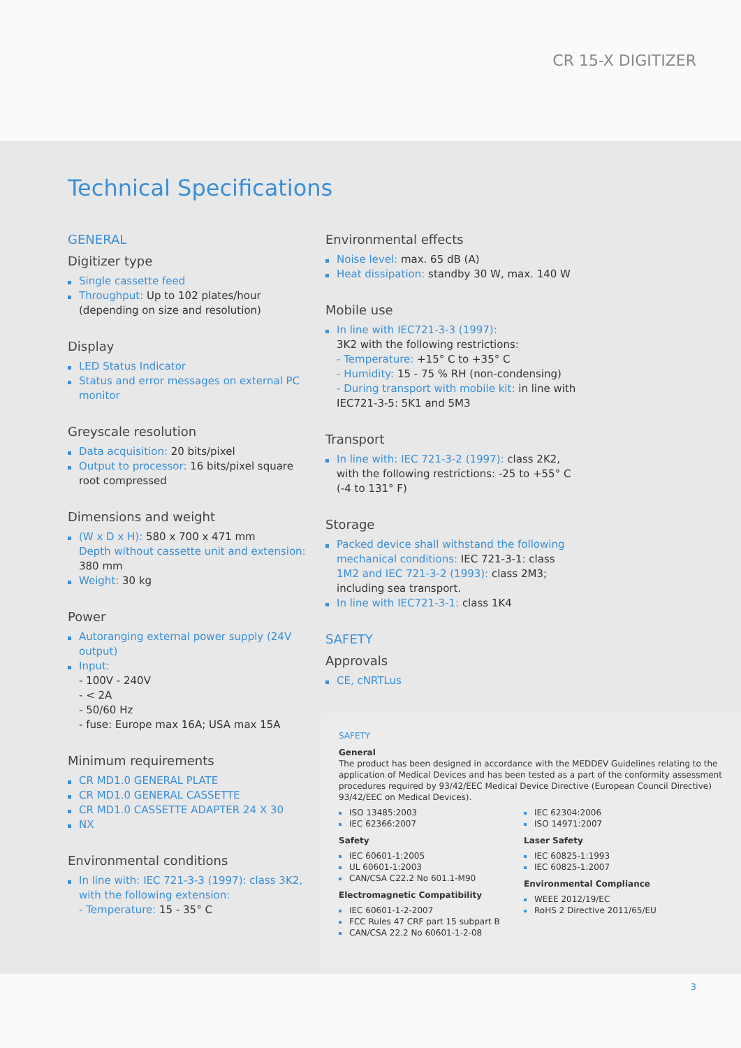CR 15-X DIGITIZER
Technical Specifications
GENERAL
Digitizer type
Single cassette feed
Throughput: Up to 102 plates/hour
(depending on size and resolution)
Display
LED Status Indicator
Status and error messages on external PC monitor
Greyscale resolution
Data acquisition: 20 bits/pixel
Output to processor: 16 bits/pixel square root compressed
Dimensions and weight
(W x D x H): 580 x 700 x 471 mm
Depth without cassette unit and extension: 380 mm
Weight: 30 kg
Power
Autoranging external power supply (24V output)
Input:
- 100V - 240V
- < 2A
- 50/60 Hz
- fuse: Europe max 16A; USA max 15A
Minimum requirements
CR MD1.0 GENERAL PLATE
CR MD1.0 GENERAL CASSETTE
CR MD1.0 CASSETTE ADAPTER 24 X 30
NX
Environmental conditions
In line with: IEC 721-3-3 (1997): class 3K2, with the following extension:
- Temperature: 15 - 35° C
Environmental effects
Noise level: max. 65 dB (A)
Heat dissipation: standby 30 W, max. 140 W
Mobile use
In line with IEC721-3-3 (1997):
3K2 with the following restrictions:
- Temperature: +15° C to +35° C
- Humidity: 15 - 75 % RH (non-condensing)
- During transport with mobile kit: in line with IEC721-3-5: 5K1 and 5M3
Transport
In line with: IEC 721-3-2 (1997): class 2K2, with the following restrictions: -25 to +55° C (-4 to 131° F)
Storage
Packed device shall withstand the following mechanical conditions: IEC 721-3-1: class 1M2 and IEC 721-3-2 (1993): class 2M3; including sea transport.
In line with IEC721-3-1: class 1K4
SAFETY
Approvals
CE, cNRTLus
SAFETY
General
The product has been designed in accordance with the MEDDEV Guidelines relating to the application of Medical Devices and has been tested as a part of the conformity assessment procedures required by 93/42/EEC Medical Device Directive (European Council Directive) 93/42/EEC on Medical Devices).
ISO 13485:2003
IEC 62366:2007
Safety
IEC 60601-1:2005
UL 60601-1:2003
CAN/CSA C22.2 No 601.1-M90
Electromagnetic Compatibility
IEC 60601-1-2-2007
FCC Rules 47 CRF part 15 subpart B
CAN/CSA 22.2 No 60601-1-2-08
IEC 62304:2006
ISO 14971:2007
Laser Safety
IEC 60825-1:1993
IEC 60825-1:2007
Environmental Compliance
WEEE 2012/19/EC
RoHS 2 Directive 2011/65/EU
3